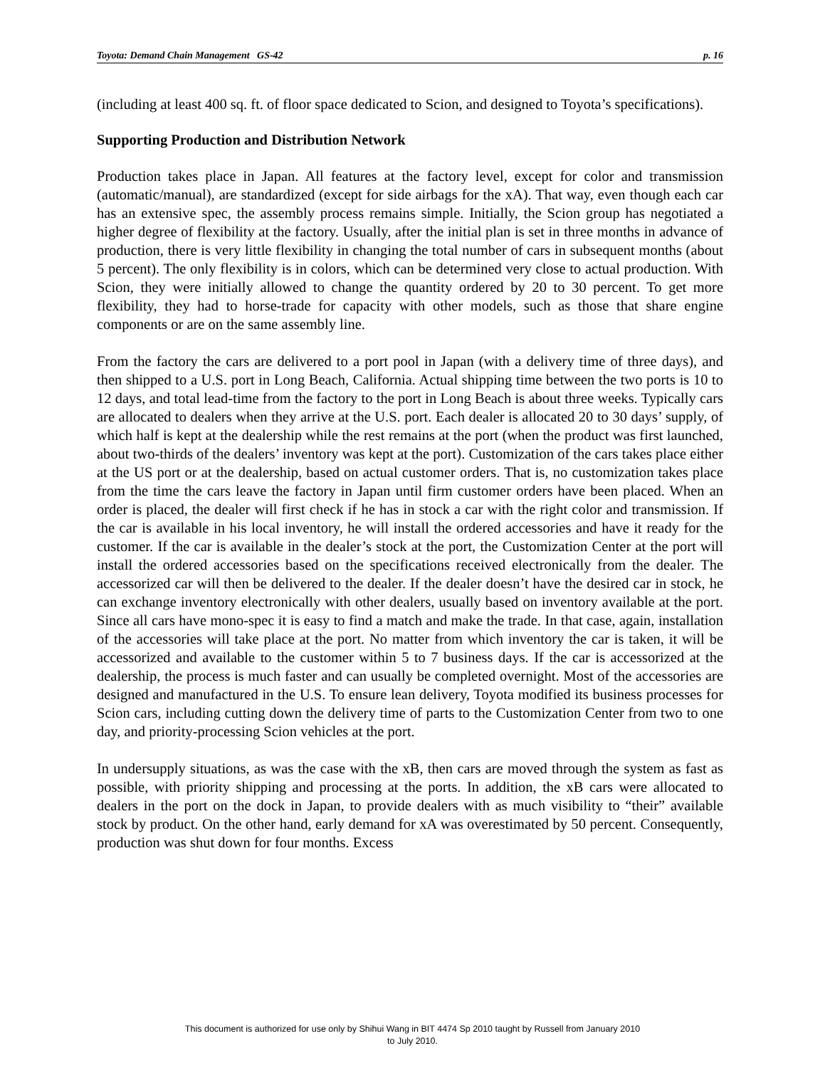Toyota: Demand Chain Management GS-42 p. 16
(including at least 400 sq. ft. of floor space dedicated to Scion, and designed to Toyota’s specifications).
Supporting Production and Distribution Network
Production takes place in Japan. All features at the factory level, except for color and transmission (automatic/manual), are standardized (except for side airbags for the xA). That way, even though each car has an extensive spec, the assembly process remains simple. Initially, the Scion group has negotiated a higher degree of flexibility at the factory. Usually, after the initial plan is set in three months in advance of production, there is very little flexibility in changing the total number of cars in subsequent months (about 5 percent). The only flexibility is in colors, which can be determined very close to actual production. With Scion, they were initially allowed to change the quantity ordered by 20 to 30 percent. To get more flexibility, they had to horse-trade for capacity with other models, such as those that share engine components or are on the same assembly line.
From the factory the cars are delivered to a port pool in Japan (with a delivery time of three days), and then shipped to a U.S. port in Long Beach, California. Actual shipping time between the two ports is 10 to 12 days, and total lead-time from the factory to the port in Long Beach is about three weeks. Typically cars are allocated to dealers when they arrive at the U.S. port. Each dealer is allocated 20 to 30 days’ supply, of which half is kept at the dealership while the rest remains at the port (when the product was first launched, about two-thirds of the dealers’ inventory was kept at the port). Customization of the cars takes place either at the US port or at the dealership, based on actual customer orders. That is, no customization takes place from the time the cars leave the factory in Japan until firm customer orders have been placed. When an order is placed, the dealer will first check if he has in stock a car with the right color and transmission. If the car is available in his local inventory, he will install the ordered accessories and have it ready for the customer. If the car is available in the dealer’s stock at the port, the Customization Center at the port will install the ordered accessories based on the specifications received electronically from the dealer. The accessorized car will then be delivered to the dealer. If the dealer doesn’t have the desired car in stock, he can exchange inventory electronically with other dealers, usually based on inventory available at the port. Since all cars have mono-spec it is easy to find a match and make the trade. In that case, again, installation of the accessories will take place at the port. No matter from which inventory the car is taken, it will be accessorized and available to the customer within 5 to 7 business days. If the car is accessorized at the dealership, the process is much faster and can usually be completed overnight. Most of the accessories are designed and manufactured in the U.S. To ensure lean delivery, Toyota modified its business processes for Scion cars, including cutting down the delivery time of parts to the Customization Center from two to one day, and priority-processing Scion vehicles at the port.
In undersupply situations, as was the case with the xB, then cars are moved through the system as fast as possible, with priority shipping and processing at the ports. In addition, the xB cars were allocated to dealers in the port on the dock in Japan, to provide dealers with as much visibility to “their” available stock by product. On the other hand, early demand for xA was overestimated by 50 percent. Consequently, production was shut down for four months. Excess
This document is authorized for use only by Shihui Wang in BIT 4474 Sp 2010 taught by Russell from January 2010
to July 2010.